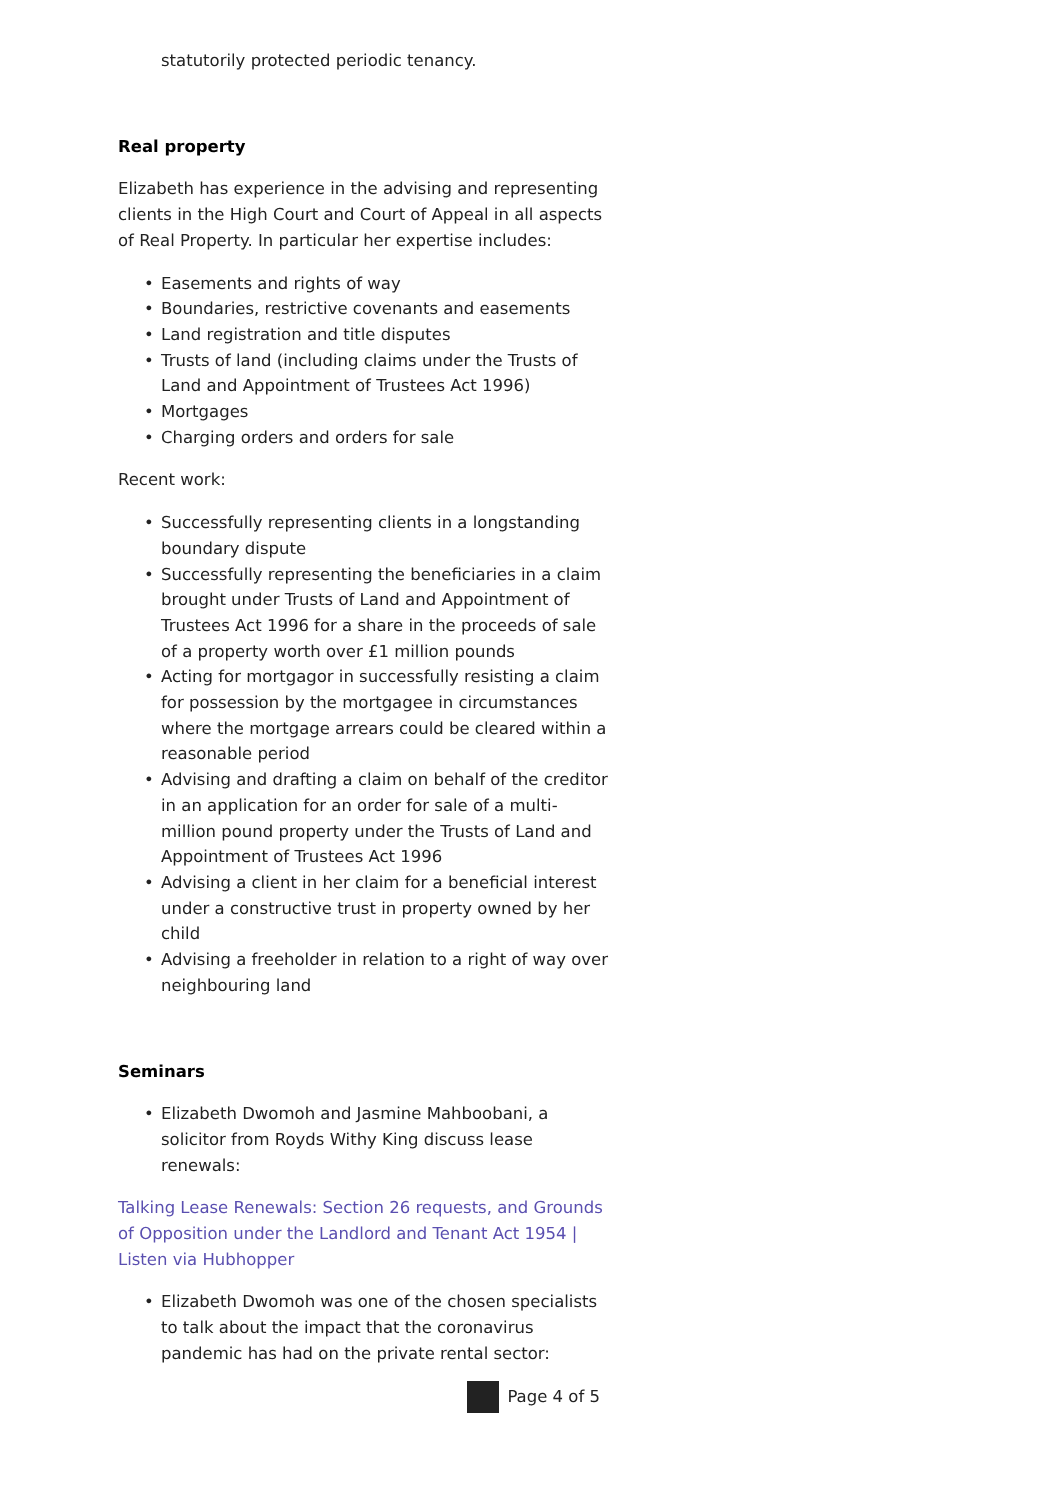statutorily protected periodic tenancy.
Real property
Elizabeth has experience in the advising and representing clients in the High Court and Court of Appeal in all aspects of Real Property. In particular her expertise includes:
• Easements and rights of way
• Boundaries, restrictive covenants and easements
• Land registration and title disputes
• Trusts of land (including claims under the Trusts of Land and Appointment of Trustees Act 1996)
• Mortgages
• Charging orders and orders for sale
Recent work:
• Successfully representing clients in a longstanding boundary dispute
• Successfully representing the beneficiaries in a claim brought under Trusts of Land and Appointment of Trustees Act 1996 for a share in the proceeds of sale of a property worth over £1 million pounds
• Acting for mortgagor in successfully resisting a claim for possession by the mortgagee in circumstances where the mortgage arrears could be cleared within a reasonable period
• Advising and drafting a claim on behalf of the creditor in an application for an order for sale of a multi-million pound property under the Trusts of Land and Appointment of Trustees Act 1996
• Advising a client in her claim for a beneficial interest under a constructive trust in property owned by her child
• Advising a freeholder in relation to a right of way over neighbouring land
Seminars
• Elizabeth Dwomoh and Jasmine Mahboobani, a solicitor from Royds Withy King discuss lease renewals:
Talking Lease Renewals: Section 26 requests, and Grounds of Opposition under the Landlord and Tenant Act 1954 | Listen via Hubhopper
• Elizabeth Dwomoh was one of the chosen specialists to talk about the impact that the coronavirus pandemic has had on the private rental sector:
Page 4 of 5